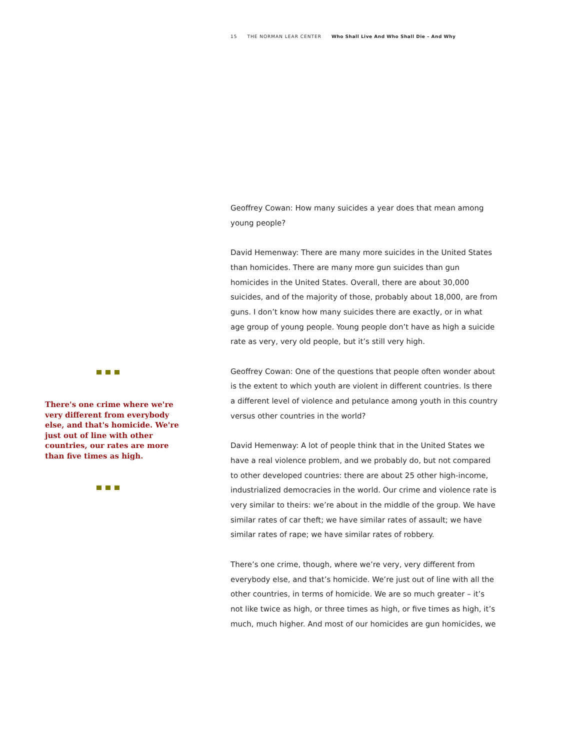15 THE NORMAN LEAR CENTER Who Shall Live And Who Shall Die – And Why
There's one crime where we're very different from everybody else, and that's homicide. We're just out of line with other countries, our rates are more than five times as high.
Geoffrey Cowan: How many suicides a year does that mean among young people?
David Hemenway: There are many more suicides in the United States than homicides. There are many more gun suicides than gun homicides in the United States. Overall, there are about 30,000 suicides, and of the majority of those, probably about 18,000, are from guns. I don’t know how many suicides there are exactly, or in what age group of young people. Young people don’t have as high a suicide rate as very, very old people, but it’s still very high.
Geoffrey Cowan: One of the questions that people often wonder about is the extent to which youth are violent in different countries. Is there a different level of violence and petulance among youth in this country versus other countries in the world?
David Hemenway: A lot of people think that in the United States we have a real violence problem, and we probably do, but not compared to other developed countries: there are about 25 other high-income, industrialized democracies in the world. Our crime and violence rate is very similar to theirs: we’re about in the middle of the group. We have similar rates of car theft; we have similar rates of assault; we have similar rates of rape; we have similar rates of robbery.
There’s one crime, though, where we’re very, very different from everybody else, and that’s homicide. We’re just out of line with all the other countries, in terms of homicide. We are so much greater – it’s not like twice as high, or three times as high, or five times as high, it’s much, much higher. And most of our homicides are gun homicides, we